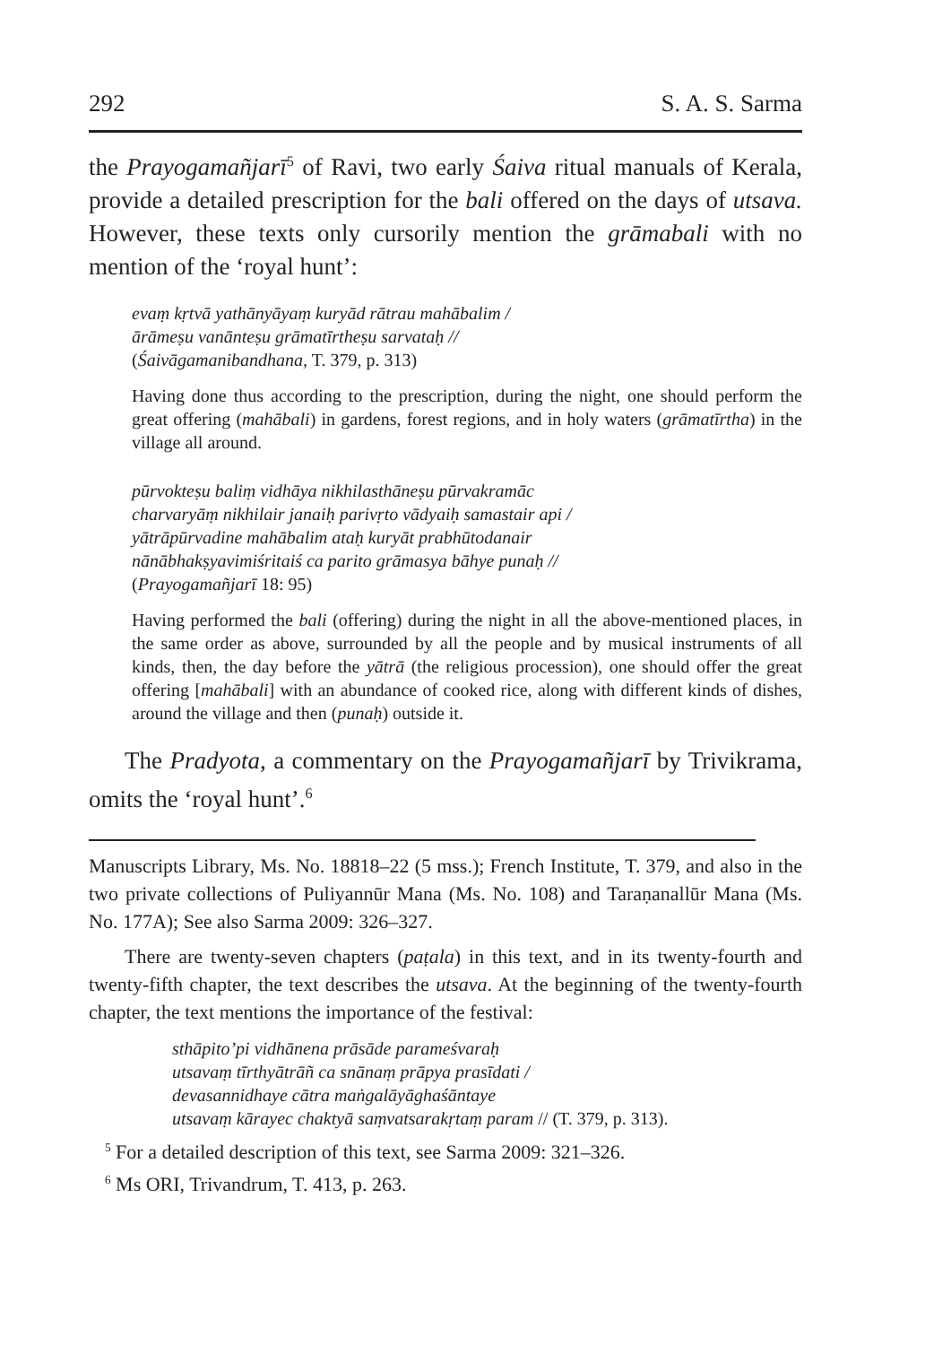292 S. A. S. Sarma
the Prayogamañjarī<sup>5</sup> of Ravi, two early Śaiva ritual manuals of Kerala, provide a detailed prescription for the bali offered on the days of utsava. However, these texts only cursorily mention the grāmabali with no mention of the ‘royal hunt’:
evaṃ kṛtvā yathānyāyaṃ kuryād rātrau mahābalim /
ārāmeṣu vanānteṣu grāmatīrtheṣu sarvataḥ //
(Śaivāgamanibandhana, T. 379, p. 313)
Having done thus according to the prescription, during the night, one should perform the great offering (mahābali) in gardens, forest regions, and in holy waters (grāmatīrtha) in the village all around.
pūrvokteṣu baliṃ vidhāya nikhilasthāneṣu pūrvakramāc
charvaryāṃ nikhilair janaiḥ parivṛto vādyaiḥ samastair api /
yātrāpūrvadine mahābalim ataḥ kuryāt prabhūtodanair
nānābhakṣyavimiśritaiś ca parito grāmasya bāhye punaḥ //
(Prayogamañjarī 18: 95)
Having performed the bali (offering) during the night in all the above-mentioned places, in the same order as above, surrounded by all the people and by musical instruments of all kinds, then, the day before the yātrā (the religious procession), one should offer the great offering [mahābali] with an abundance of cooked rice, along with different kinds of dishes, around the village and then (punaḥ) outside it.
The Pradyota, a commentary on the Prayogamañjarī by Trivikrama, omits the ‘royal hunt’.<sup>6</sup>
Manuscripts Library, Ms. No. 18818–22 (5 mss.); French Institute, T. 379, and also in the two private collections of Puliyannūr Mana (Ms. No. 108) and Taraṇanallūr Mana (Ms. No. 177A); See also Sarma 2009: 326–327.
There are twenty-seven chapters (paṭala) in this text, and in its twenty-fourth and twenty-fifth chapter, the text describes the utsava. At the beginning of the twenty-fourth chapter, the text mentions the importance of the festival:
sthāpito’pi vidhānena prāsāde parameśvaraḥ
utsavaṃ tīrthyātrāñ ca snānaṃ prāpya prasīdati /
devasannidhaye cātra maṅgalāyāghaśāntaye
utsavaṃ kārayec chaktyā saṃvatsarakṛtaṃ param // (T. 379, p. 313).
<sup>5</sup> For a detailed description of this text, see Sarma 2009: 321–326.
<sup>6</sup> Ms ORI, Trivandrum, T. 413, p. 263.